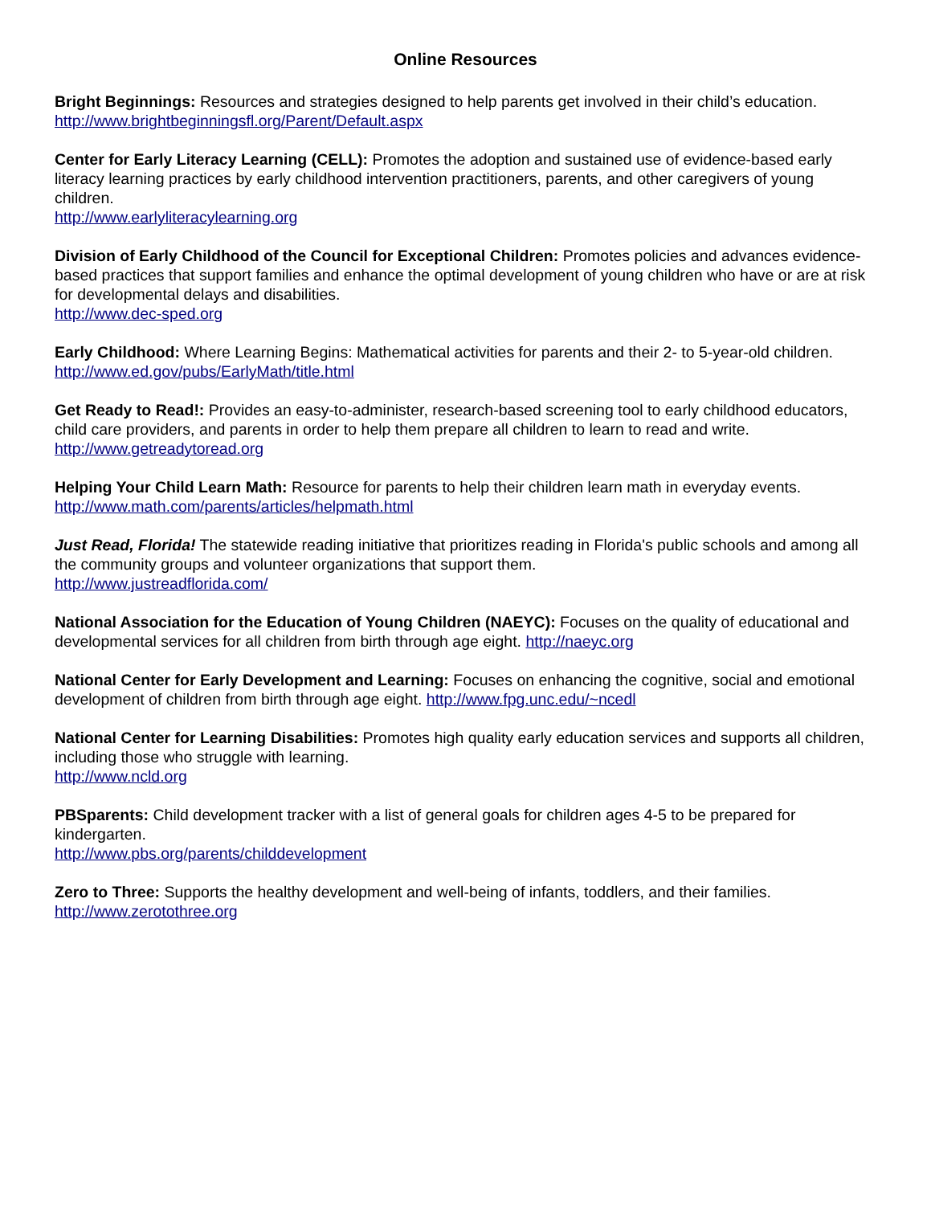Online Resources
Bright Beginnings: Resources and strategies designed to help parents get involved in their child’s education.
http://www.brightbeginningsfl.org/Parent/Default.aspx
Center for Early Literacy Learning (CELL): Promotes the adoption and sustained use of evidence-based early literacy learning practices by early childhood intervention practitioners, parents, and other caregivers of young children.
http://www.earlyliteracylearning.org
Division of Early Childhood of the Council for Exceptional Children: Promotes policies and advances evidence-based practices that support families and enhance the optimal development of young children who have or are at risk for developmental delays and disabilities.
http://www.dec-sped.org
Early Childhood: Where Learning Begins: Mathematical activities for parents and their 2- to 5-year-old children.
http://www.ed.gov/pubs/EarlyMath/title.html
Get Ready to Read!: Provides an easy-to-administer, research-based screening tool to early childhood educators, child care providers, and parents in order to help them prepare all children to learn to read and write.
http://www.getreadytoread.org
Helping Your Child Learn Math: Resource for parents to help their children learn math in everyday events.
http://www.math.com/parents/articles/helpmath.html
Just Read, Florida! The statewide reading initiative that prioritizes reading in Florida's public schools and among all the community groups and volunteer organizations that support them.
http://www.justreadflorida.com/
National Association for the Education of Young Children (NAEYC): Focuses on the quality of educational and developmental services for all children from birth through age eight. http://naeyc.org
National Center for Early Development and Learning: Focuses on enhancing the cognitive, social and emotional development of children from birth through age eight. http://www.fpg.unc.edu/~ncedl
National Center for Learning Disabilities: Promotes high quality early education services and supports all children, including those who struggle with learning.
http://www.ncld.org
PBSparents: Child development tracker with a list of general goals for children ages 4-5 to be prepared for kindergarten.
http://www.pbs.org/parents/childdevelopment
Zero to Three: Supports the healthy development and well-being of infants, toddlers, and their families.
http://www.zerotothree.org